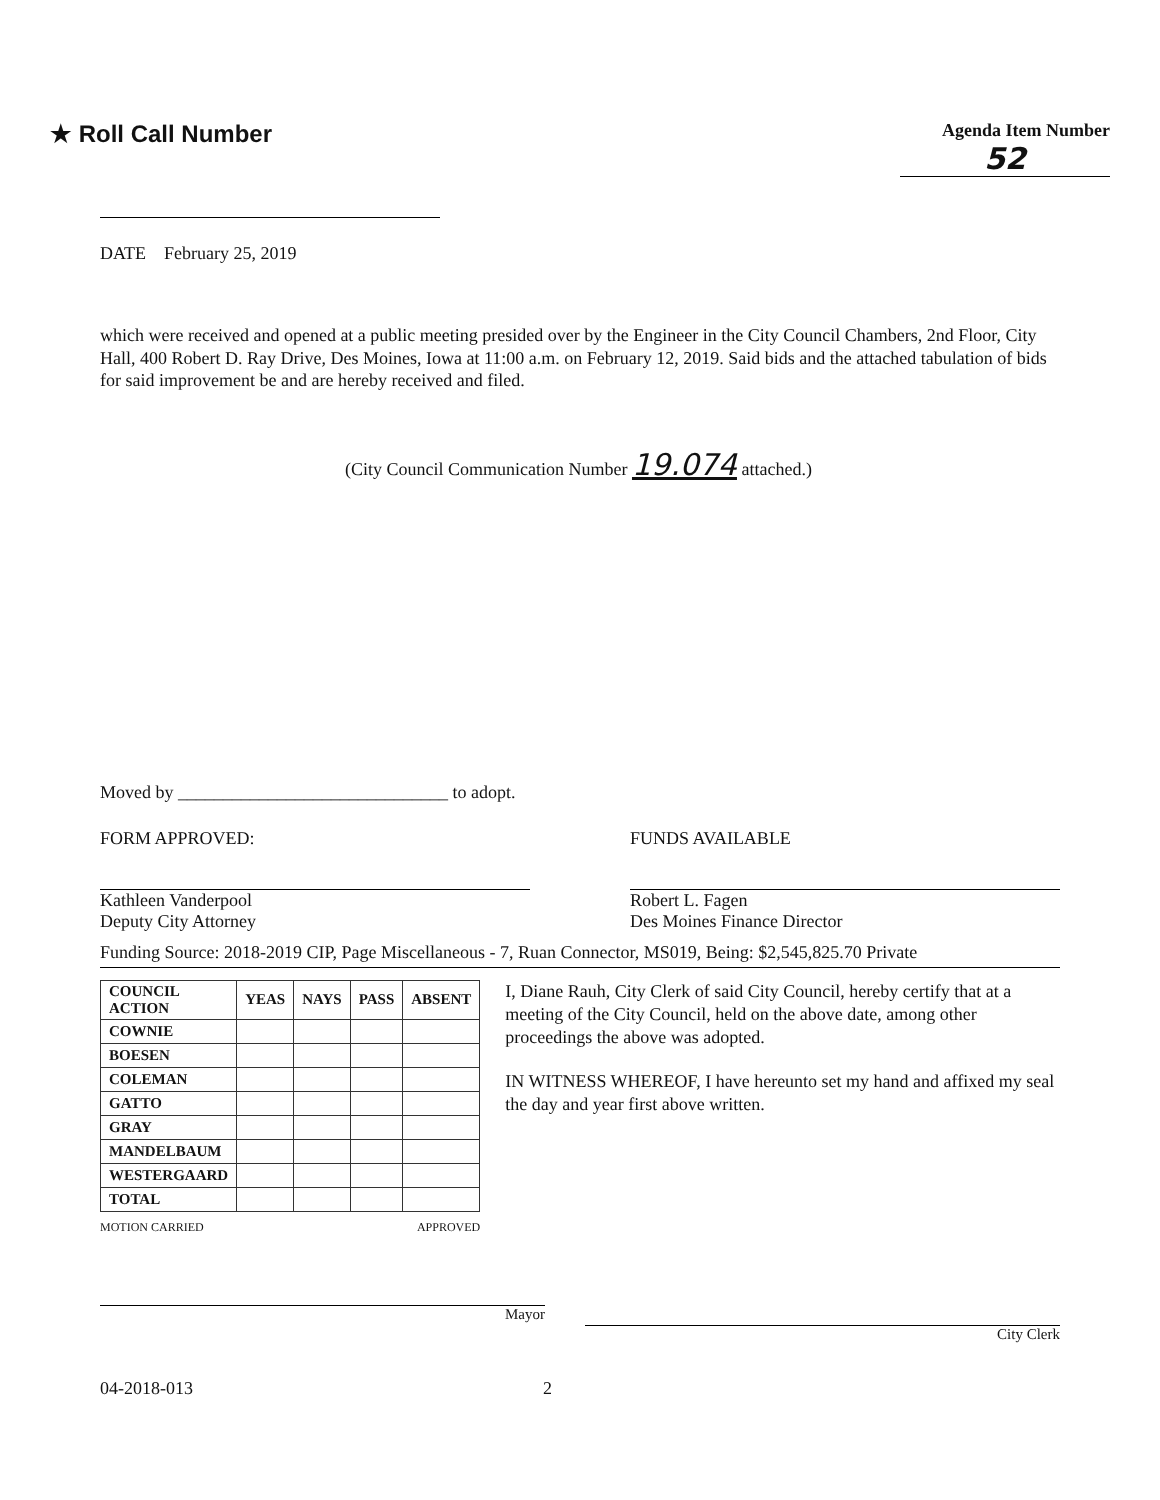★ Roll Call Number
Agenda Item Number
52
DATE February 25, 2019
which were received and opened at a public meeting presided over by the Engineer in the City Council Chambers, 2nd Floor, City Hall, 400 Robert D. Ray Drive, Des Moines, Iowa at 11:00 a.m. on February 12, 2019. Said bids and the attached tabulation of bids for said improvement be and are hereby received and filed.
(City Council Communication Number 19.074 attached.)
Moved by ______________________________ to adopt.
FORM APPROVED:
Kathleen Vanderpool
Deputy City Attorney
FUNDS AVAILABLE
Robert L. Fagen
Des Moines Finance Director
Funding Source: 2018-2019 CIP, Page Miscellaneous - 7, Ruan Connector, MS019, Being: $2,545,825.70 Private
| COUNCIL ACTION | YEAS | NAYS | PASS | ABSENT |
| --- | --- | --- | --- | --- |
| COWNIE | | | | |
| BOESEN | | | | |
| COLEMAN | | | | |
| GATTO | | | | |
| GRAY | | | | |
| MANDELBAUM | | | | |
| WESTERGAARD | | | | |
| TOTAL | | | | |
MOTION CARRIED APPROVED
I, Diane Rauh, City Clerk of said City Council, hereby certify that at a meeting of the City Council, held on the above date, among other proceedings the above was adopted.
IN WITNESS WHEREOF, I have hereunto set my hand and affixed my seal the day and year first above written.
Mayor
City Clerk
04-2018-013 2